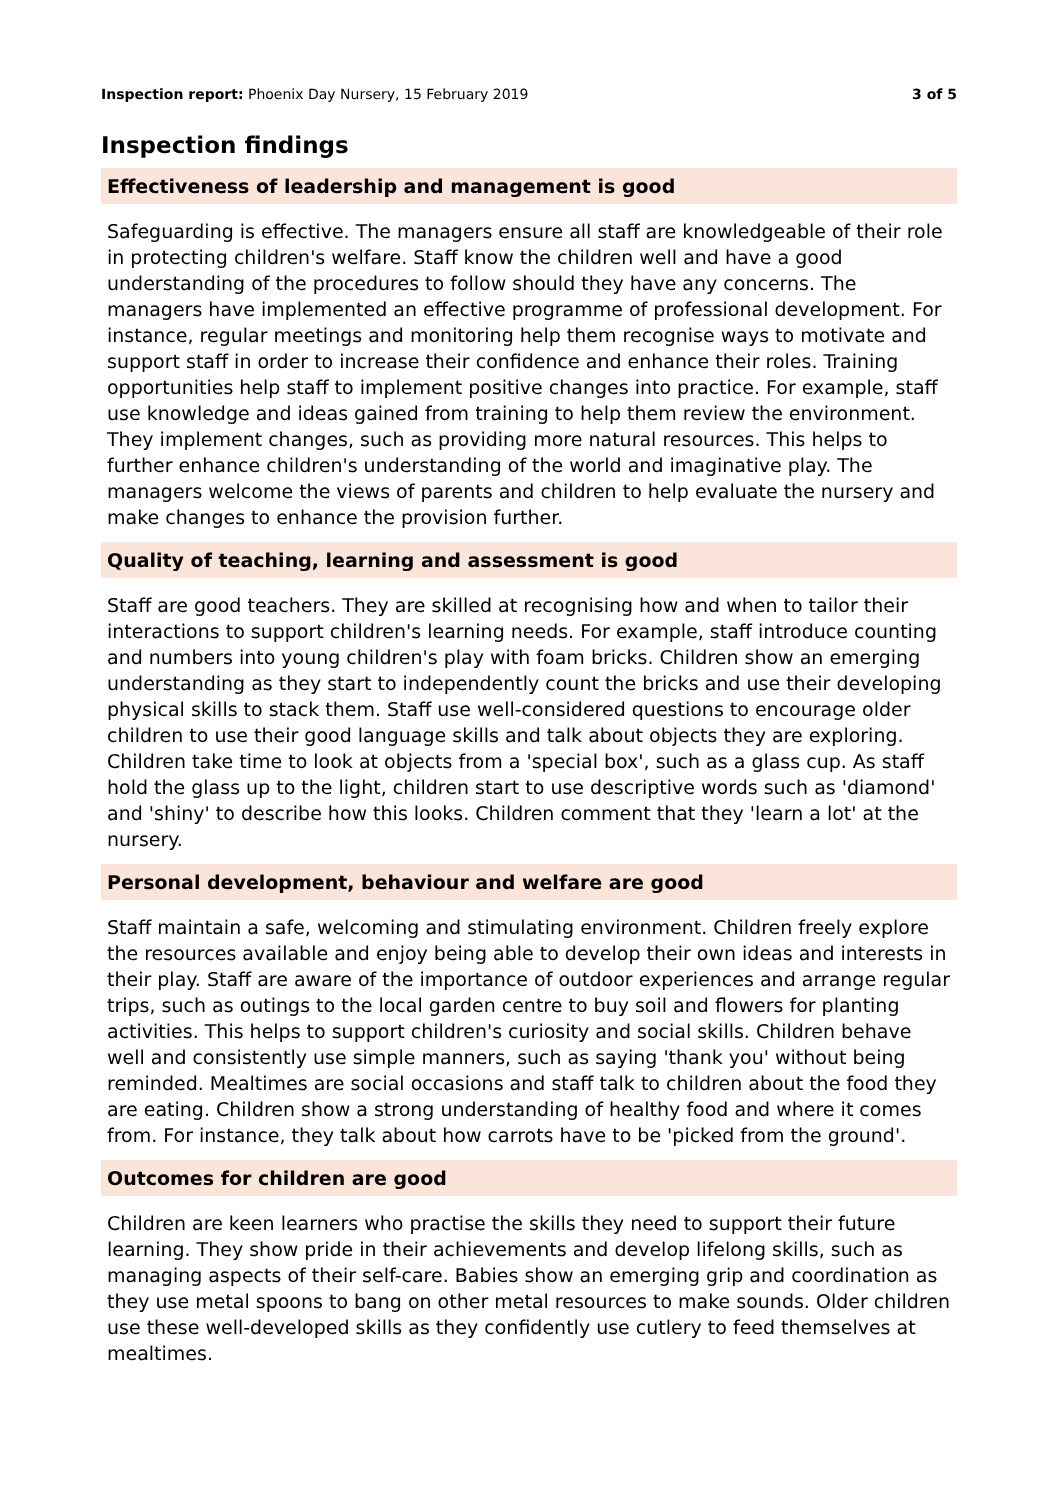Inspection report: Phoenix Day Nursery, 15 February 2019 3 of 5
Inspection findings
Effectiveness of leadership and management is good
Safeguarding is effective. The managers ensure all staff are knowledgeable of their role in protecting children's welfare. Staff know the children well and have a good understanding of the procedures to follow should they have any concerns. The managers have implemented an effective programme of professional development. For instance, regular meetings and monitoring help them recognise ways to motivate and support staff in order to increase their confidence and enhance their roles. Training opportunities help staff to implement positive changes into practice. For example, staff use knowledge and ideas gained from training to help them review the environment. They implement changes, such as providing more natural resources. This helps to further enhance children's understanding of the world and imaginative play. The managers welcome the views of parents and children to help evaluate the nursery and make changes to enhance the provision further.
Quality of teaching, learning and assessment is good
Staff are good teachers. They are skilled at recognising how and when to tailor their interactions to support children's learning needs. For example, staff introduce counting and numbers into young children's play with foam bricks. Children show an emerging understanding as they start to independently count the bricks and use their developing physical skills to stack them. Staff use well-considered questions to encourage older children to use their good language skills and talk about objects they are exploring. Children take time to look at objects from a 'special box', such as a glass cup. As staff hold the glass up to the light, children start to use descriptive words such as 'diamond' and 'shiny' to describe how this looks. Children comment that they 'learn a lot' at the nursery.
Personal development, behaviour and welfare are good
Staff maintain a safe, welcoming and stimulating environment. Children freely explore the resources available and enjoy being able to develop their own ideas and interests in their play. Staff are aware of the importance of outdoor experiences and arrange regular trips, such as outings to the local garden centre to buy soil and flowers for planting activities. This helps to support children's curiosity and social skills. Children behave well and consistently use simple manners, such as saying 'thank you' without being reminded. Mealtimes are social occasions and staff talk to children about the food they are eating. Children show a strong understanding of healthy food and where it comes from. For instance, they talk about how carrots have to be 'picked from the ground'.
Outcomes for children are good
Children are keen learners who practise the skills they need to support their future learning. They show pride in their achievements and develop lifelong skills, such as managing aspects of their self-care. Babies show an emerging grip and coordination as they use metal spoons to bang on other metal resources to make sounds. Older children use these well-developed skills as they confidently use cutlery to feed themselves at mealtimes.